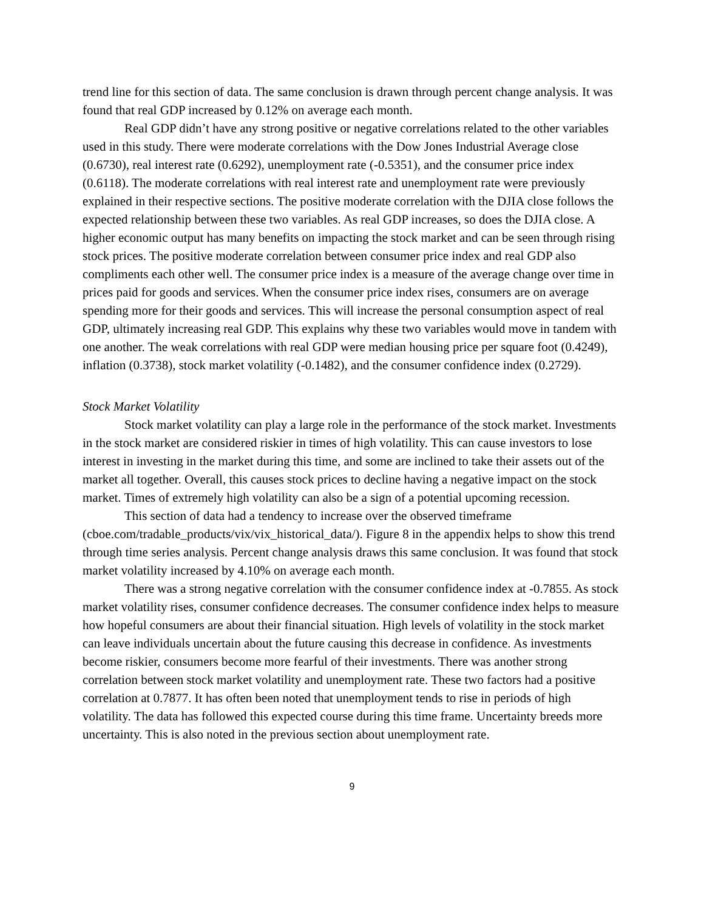trend line for this section of data. The same conclusion is drawn through percent change analysis. It was found that real GDP increased by 0.12% on average each month.
Real GDP didn’t have any strong positive or negative correlations related to the other variables used in this study. There were moderate correlations with the Dow Jones Industrial Average close (0.6730), real interest rate (0.6292), unemployment rate (-0.5351), and the consumer price index (0.6118). The moderate correlations with real interest rate and unemployment rate were previously explained in their respective sections. The positive moderate correlation with the DJIA close follows the expected relationship between these two variables. As real GDP increases, so does the DJIA close. A higher economic output has many benefits on impacting the stock market and can be seen through rising stock prices. The positive moderate correlation between consumer price index and real GDP also compliments each other well. The consumer price index is a measure of the average change over time in prices paid for goods and services. When the consumer price index rises, consumers are on average spending more for their goods and services. This will increase the personal consumption aspect of real GDP, ultimately increasing real GDP. This explains why these two variables would move in tandem with one another. The weak correlations with real GDP were median housing price per square foot (0.4249), inflation (0.3738), stock market volatility (-0.1482), and the consumer confidence index (0.2729).
Stock Market Volatility
Stock market volatility can play a large role in the performance of the stock market. Investments in the stock market are considered riskier in times of high volatility. This can cause investors to lose interest in investing in the market during this time, and some are inclined to take their assets out of the market all together. Overall, this causes stock prices to decline having a negative impact on the stock market. Times of extremely high volatility can also be a sign of a potential upcoming recession.
This section of data had a tendency to increase over the observed timeframe (cboe.com/tradable_products/vix/vix_historical_data/). Figure 8 in the appendix helps to show this trend through time series analysis. Percent change analysis draws this same conclusion. It was found that stock market volatility increased by 4.10% on average each month.
There was a strong negative correlation with the consumer confidence index at -0.7855. As stock market volatility rises, consumer confidence decreases. The consumer confidence index helps to measure how hopeful consumers are about their financial situation. High levels of volatility in the stock market can leave individuals uncertain about the future causing this decrease in confidence. As investments become riskier, consumers become more fearful of their investments. There was another strong correlation between stock market volatility and unemployment rate. These two factors had a positive correlation at 0.7877. It has often been noted that unemployment tends to rise in periods of high volatility. The data has followed this expected course during this time frame. Uncertainty breeds more uncertainty. This is also noted in the previous section about unemployment rate.
9